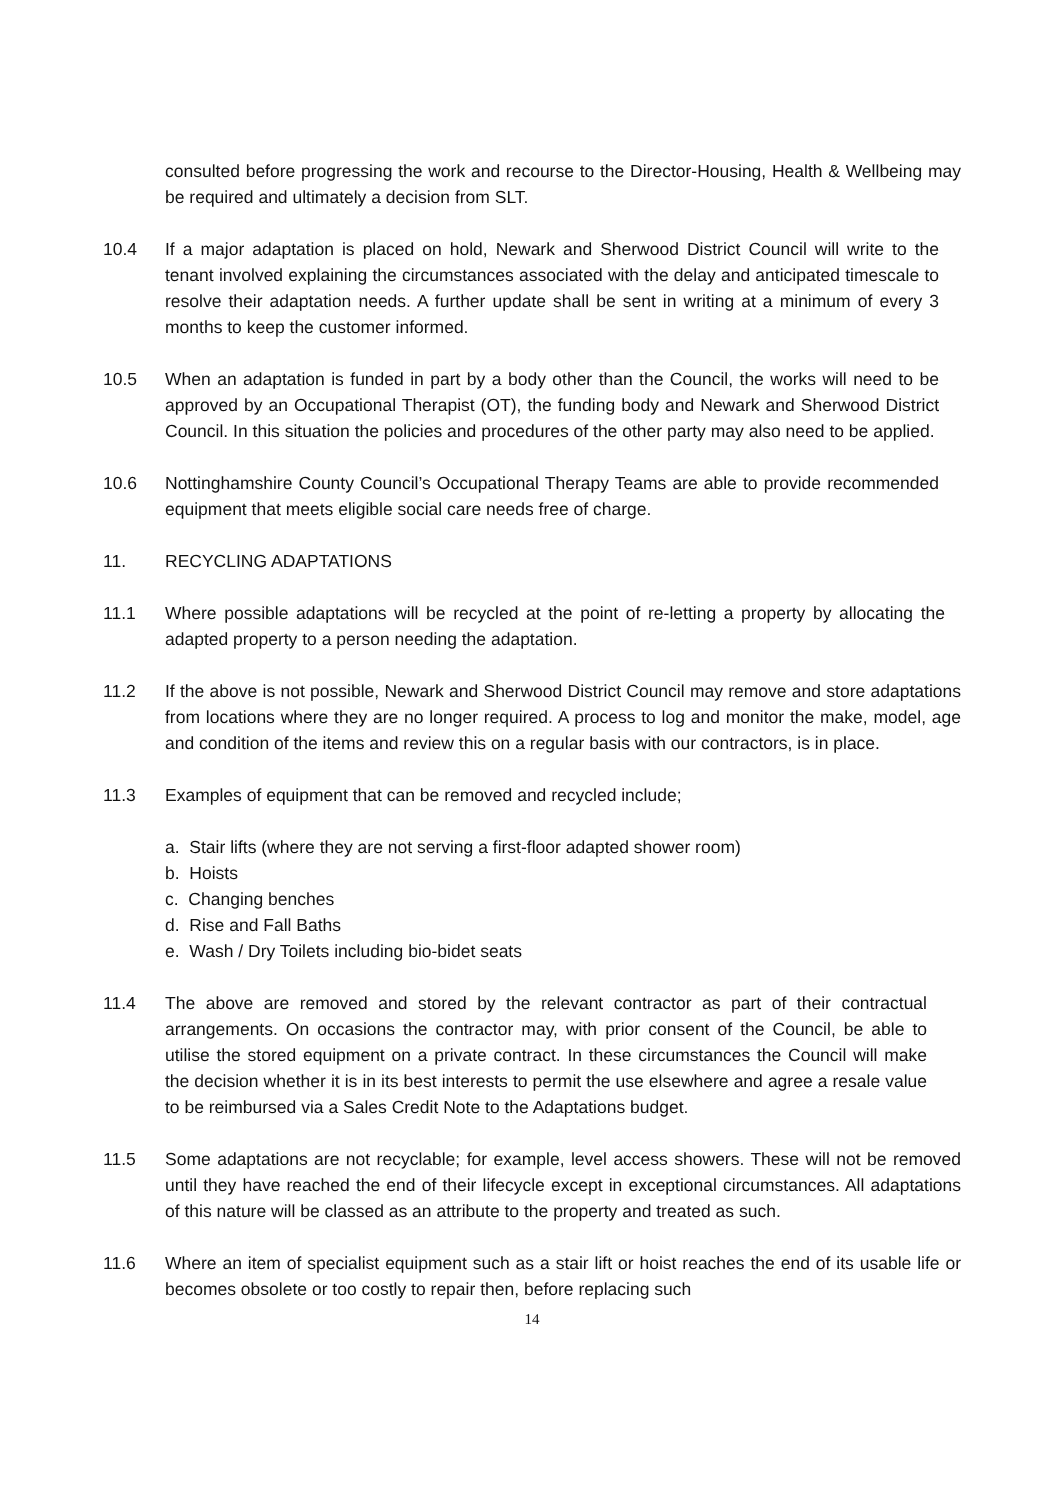consulted before progressing the work and recourse to the Director-Housing, Health & Wellbeing may be required and ultimately a decision from SLT.
10.4 If a major adaptation is placed on hold, Newark and Sherwood District Council will write to the tenant involved explaining the circumstances associated with the delay and anticipated timescale to resolve their adaptation needs. A further update shall be sent in writing at a minimum of every 3 months to keep the customer informed.
10.5 When an adaptation is funded in part by a body other than the Council, the works will need to be approved by an Occupational Therapist (OT), the funding body and Newark and Sherwood District Council. In this situation the policies and procedures of the other party may also need to be applied.
10.6 Nottinghamshire County Council’s Occupational Therapy Teams are able to provide recommended equipment that meets eligible social care needs free of charge.
11. RECYCLING ADAPTATIONS
11.1 Where possible adaptations will be recycled at the point of re-letting a property by allocating the adapted property to a person needing the adaptation.
11.2 If the above is not possible, Newark and Sherwood District Council may remove and store adaptations from locations where they are no longer required. A process to log and monitor the make, model, age and condition of the items and review this on a regular basis with our contractors, is in place.
11.3 Examples of equipment that can be removed and recycled include;
a. Stair lifts (where they are not serving a first-floor adapted shower room)
b. Hoists
c. Changing benches
d. Rise and Fall Baths
e. Wash / Dry Toilets including bio-bidet seats
11.4 The above are removed and stored by the relevant contractor as part of their contractual arrangements. On occasions the contractor may, with prior consent of the Council, be able to utilise the stored equipment on a private contract. In these circumstances the Council will make the decision whether it is in its best interests to permit the use elsewhere and agree a resale value to be reimbursed via a Sales Credit Note to the Adaptations budget.
11.5 Some adaptations are not recyclable; for example, level access showers. These will not be removed until they have reached the end of their lifecycle except in exceptional circumstances. All adaptations of this nature will be classed as an attribute to the property and treated as such.
11.6 Where an item of specialist equipment such as a stair lift or hoist reaches the end of its usable life or becomes obsolete or too costly to repair then, before replacing such
14